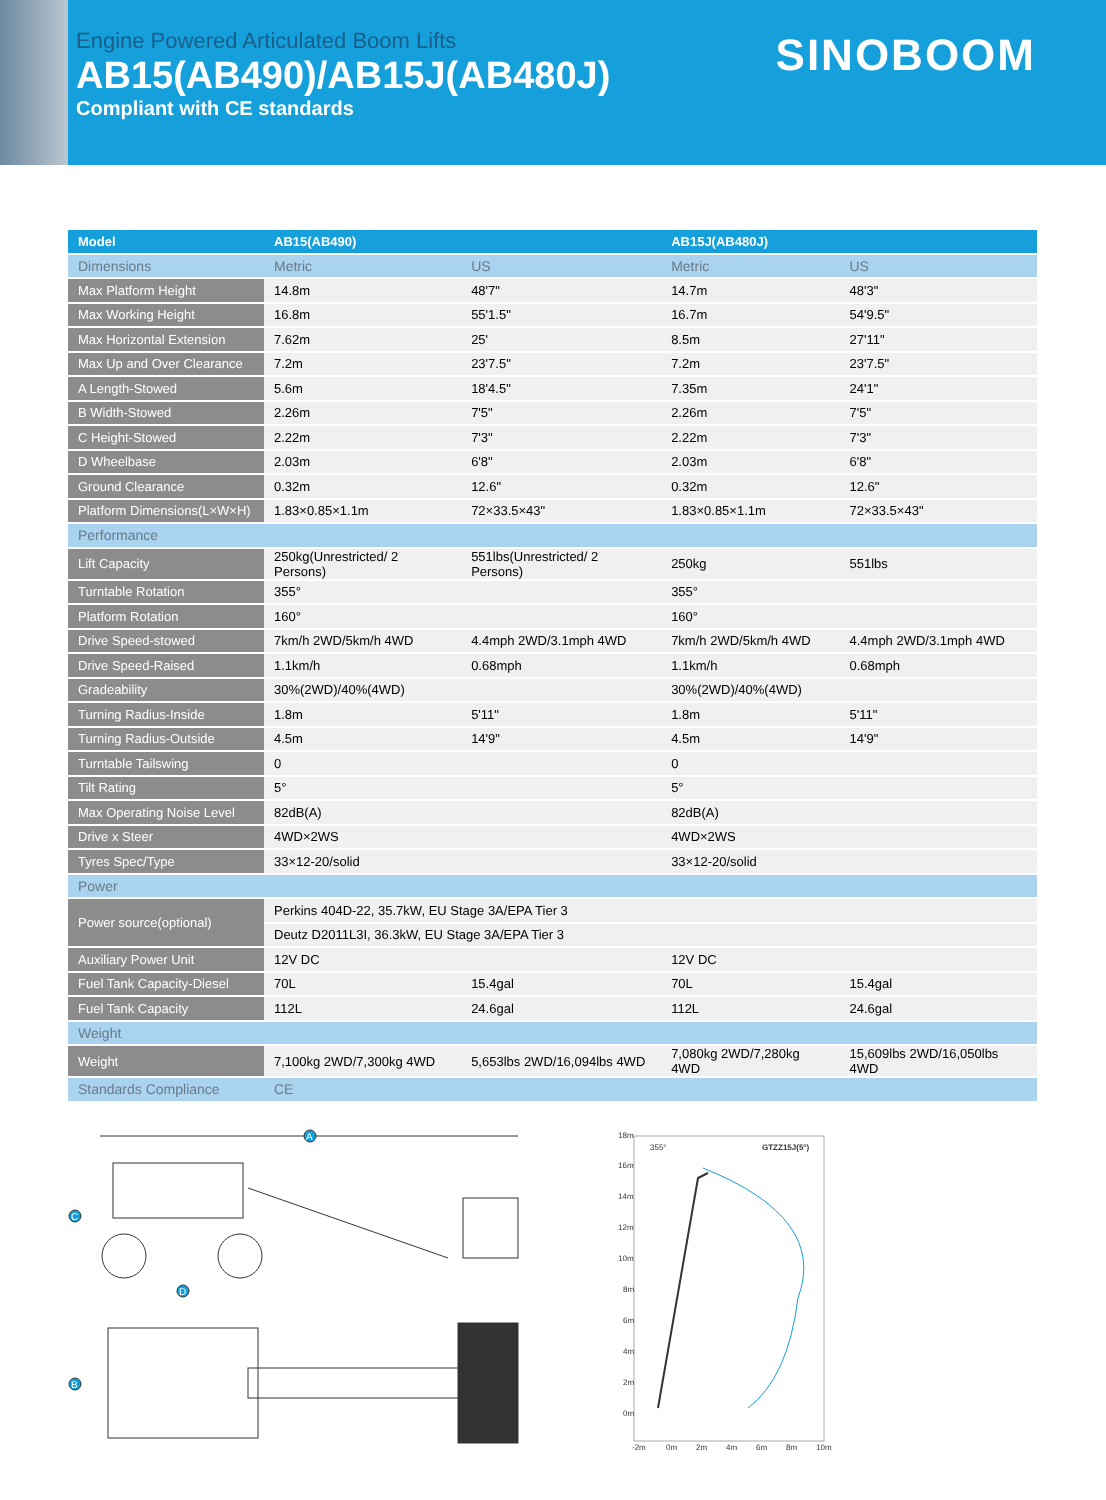Engine Powered Articulated Boom Lifts
AB15(AB490)/AB15J(AB480J)
Compliant with CE standards
SINOBOOM
| Model | AB15(AB490) | | AB15J(AB480J) | |
| --- | --- | --- | --- | --- |
| Dimensions | Metric | US | Metric | US |
| Max Platform Height | 14.8m | 48'7" | 14.7m | 48'3" |
| Max Working Height | 16.8m | 55'1.5" | 16.7m | 54'9.5" |
| Max Horizontal Extension | 7.62m | 25' | 8.5m | 27'11" |
| Max Up and Over Clearance | 7.2m | 23'7.5" | 7.2m | 23'7.5" |
| A Length-Stowed | 5.6m | 18'4.5" | 7.35m | 24'1" |
| B Width-Stowed | 2.26m | 7'5" | 2.26m | 7'5" |
| C Height-Stowed | 2.22m | 7'3" | 2.22m | 7'3" |
| D Wheelbase | 2.03m | 6'8" | 2.03m | 6'8" |
| Ground Clearance | 0.32m | 12.6" | 0.32m | 12.6" |
| Platform Dimensions(L×W×H) | 1.83×0.85×1.1m | 72×33.5×43" | 1.83×0.85×1.1m | 72×33.5×43" |
| Performance | | | | |
| Lift Capacity | 250kg(Unrestricted/ 2 Persons) | 551lbs(Unrestricted/ 2 Persons) | 250kg | 551lbs |
| Turntable Rotation | 355° | | 355° | |
| Platform Rotation | 160° | | 160° | |
| Drive Speed-stowed | 7km/h 2WD/5km/h 4WD | 4.4mph 2WD/3.1mph 4WD | 7km/h 2WD/5km/h 4WD | 4.4mph 2WD/3.1mph 4WD |
| Drive Speed-Raised | 1.1km/h | 0.68mph | 1.1km/h | 0.68mph |
| Gradeability | 30%(2WD)/40%(4WD) | | 30%(2WD)/40%(4WD) | |
| Turning Radius-Inside | 1.8m | 5'11" | 1.8m | 5'11" |
| Turning Radius-Outside | 4.5m | 14'9" | 4.5m | 14'9" |
| Turntable Tailswing | 0 | | 0 | |
| Tilt Rating | 5° | | 5° | |
| Max Operating Noise Level | 82dB(A) | | 82dB(A) | |
| Drive x Steer | 4WD×2WS | | 4WD×2WS | |
| Tyres Spec/Type | 33×12-20/solid | | 33×12-20/solid | |
| Power | | | | |
| Power source(optional) | Perkins 404D-22, 35.7kW, EU Stage 3A/EPA Tier 3 | | | |
| | Deutz D2011L3I, 36.3kW, EU Stage 3A/EPA Tier 3 | | | |
| Auxiliary Power Unit | 12V DC | | 12V DC | |
| Fuel Tank Capacity-Diesel | 70L | 15.4gal | 70L | 15.4gal |
| Fuel Tank Capacity | 112L | 24.6gal | 112L | 24.6gal |
| Weight | | | | |
| Weight | 7,100kg 2WD/7,300kg 4WD | 5,653lbs 2WD/16,094lbs 4WD | 7,080kg 2WD/7,280kg 4WD | 15,609lbs 2WD/16,050lbs 4WD |
| Standards Compliance | CE | | | |
A
C
D
B
18m
16m
14m
12m
10m
8m
6m
4m
2m
0m
-2m
0m
2m
4m
6m
8m
10m
355°
GTZZ15J(5°)